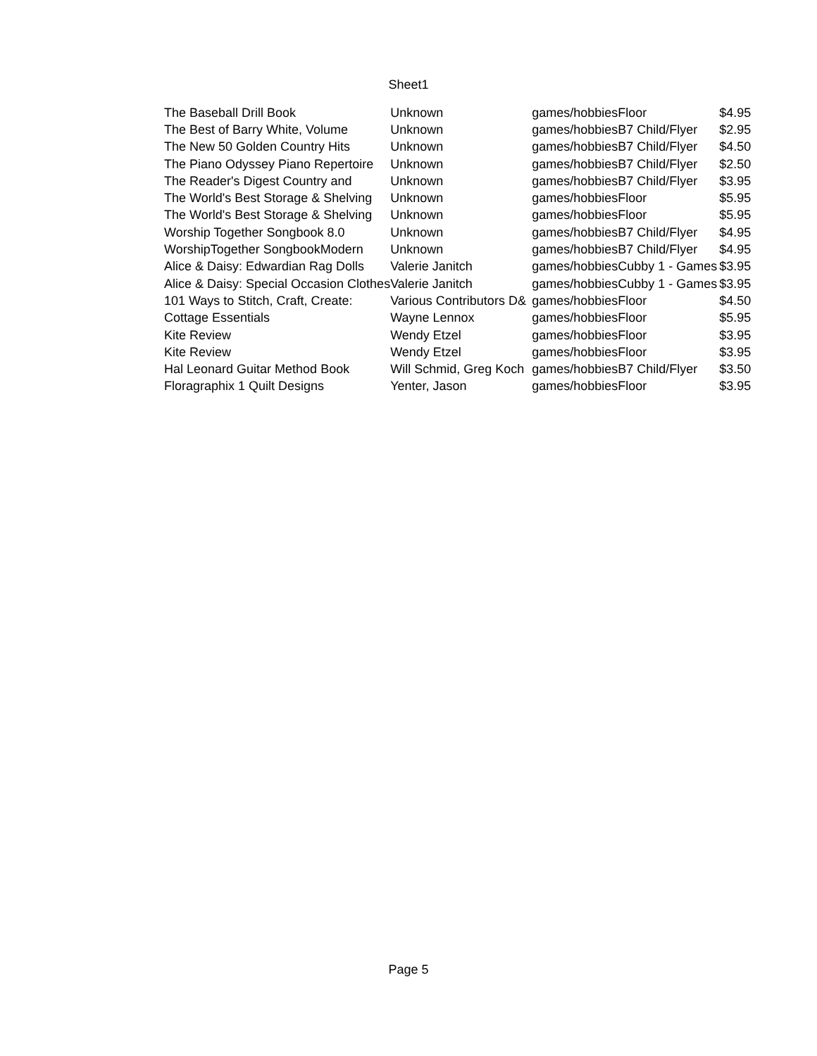Sheet1
| The Baseball Drill Book | Unknown | games/hobbies | Floor | $4.95 |
| The Best of Barry White, Volume | Unknown | games/hobbies | B7 Child/Flyer | $2.95 |
| The New 50 Golden Country Hits | Unknown | games/hobbies | B7 Child/Flyer | $4.50 |
| The Piano Odyssey Piano Repertoire | Unknown | games/hobbies | B7 Child/Flyer | $2.50 |
| The Reader's Digest Country and | Unknown | games/hobbies | B7 Child/Flyer | $3.95 |
| The World's Best Storage & Shelving | Unknown | games/hobbies | Floor | $5.95 |
| The World's Best Storage & Shelving | Unknown | games/hobbies | Floor | $5.95 |
| Worship Together Songbook 8.0 | Unknown | games/hobbies | B7 Child/Flyer | $4.95 |
| WorshipTogether SongbookModern | Unknown | games/hobbies | B7 Child/Flyer | $4.95 |
| Alice & Daisy: Edwardian Rag Dolls | Valerie Janitch | games/hobbies | Cubby 1 - Games | $3.95 |
| Alice & Daisy: Special Occasion Clothes | Valerie Janitch | games/hobbies | Cubby 1 - Games | $3.95 |
| 101 Ways to Stitch, Craft, Create: | Various Contributors D& | games/hobbies | Floor | $4.50 |
| Cottage Essentials | Wayne Lennox | games/hobbies | Floor | $5.95 |
| Kite Review | Wendy Etzel | games/hobbies | Floor | $3.95 |
| Kite Review | Wendy Etzel | games/hobbies | Floor | $3.95 |
| Hal Leonard Guitar Method Book | Will Schmid, Greg Koch | games/hobbies | B7 Child/Flyer | $3.50 |
| Floragraphix 1 Quilt Designs | Yenter, Jason | games/hobbies | Floor | $3.95 |
Page 5